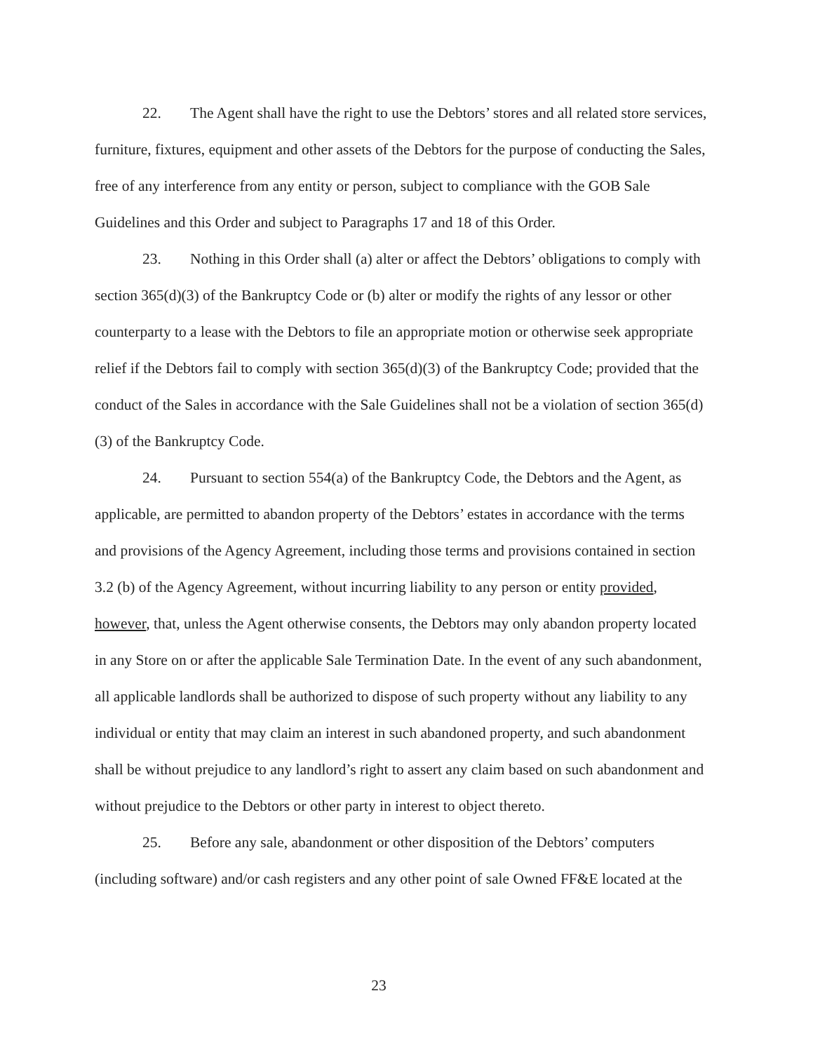22. The Agent shall have the right to use the Debtors’ stores and all related store services, furniture, fixtures, equipment and other assets of the Debtors for the purpose of conducting the Sales, free of any interference from any entity or person, subject to compliance with the GOB Sale Guidelines and this Order and subject to Paragraphs 17 and 18 of this Order.
23. Nothing in this Order shall (a) alter or affect the Debtors’ obligations to comply with section 365(d)(3) of the Bankruptcy Code or (b) alter or modify the rights of any lessor or other counterparty to a lease with the Debtors to file an appropriate motion or otherwise seek appropriate relief if the Debtors fail to comply with section 365(d)(3) of the Bankruptcy Code; provided that the conduct of the Sales in accordance with the Sale Guidelines shall not be a violation of section 365(d)(3) of the Bankruptcy Code.
24. Pursuant to section 554(a) of the Bankruptcy Code, the Debtors and the Agent, as applicable, are permitted to abandon property of the Debtors’ estates in accordance with the terms and provisions of the Agency Agreement, including those terms and provisions contained in section 3.2 (b) of the Agency Agreement, without incurring liability to any person or entity provided, however, that, unless the Agent otherwise consents, the Debtors may only abandon property located in any Store on or after the applicable Sale Termination Date. In the event of any such abandonment, all applicable landlords shall be authorized to dispose of such property without any liability to any individual or entity that may claim an interest in such abandoned property, and such abandonment shall be without prejudice to any landlord’s right to assert any claim based on such abandonment and without prejudice to the Debtors or other party in interest to object thereto.
25. Before any sale, abandonment or other disposition of the Debtors’ computers (including software) and/or cash registers and any other point of sale Owned FF&E located at the
23